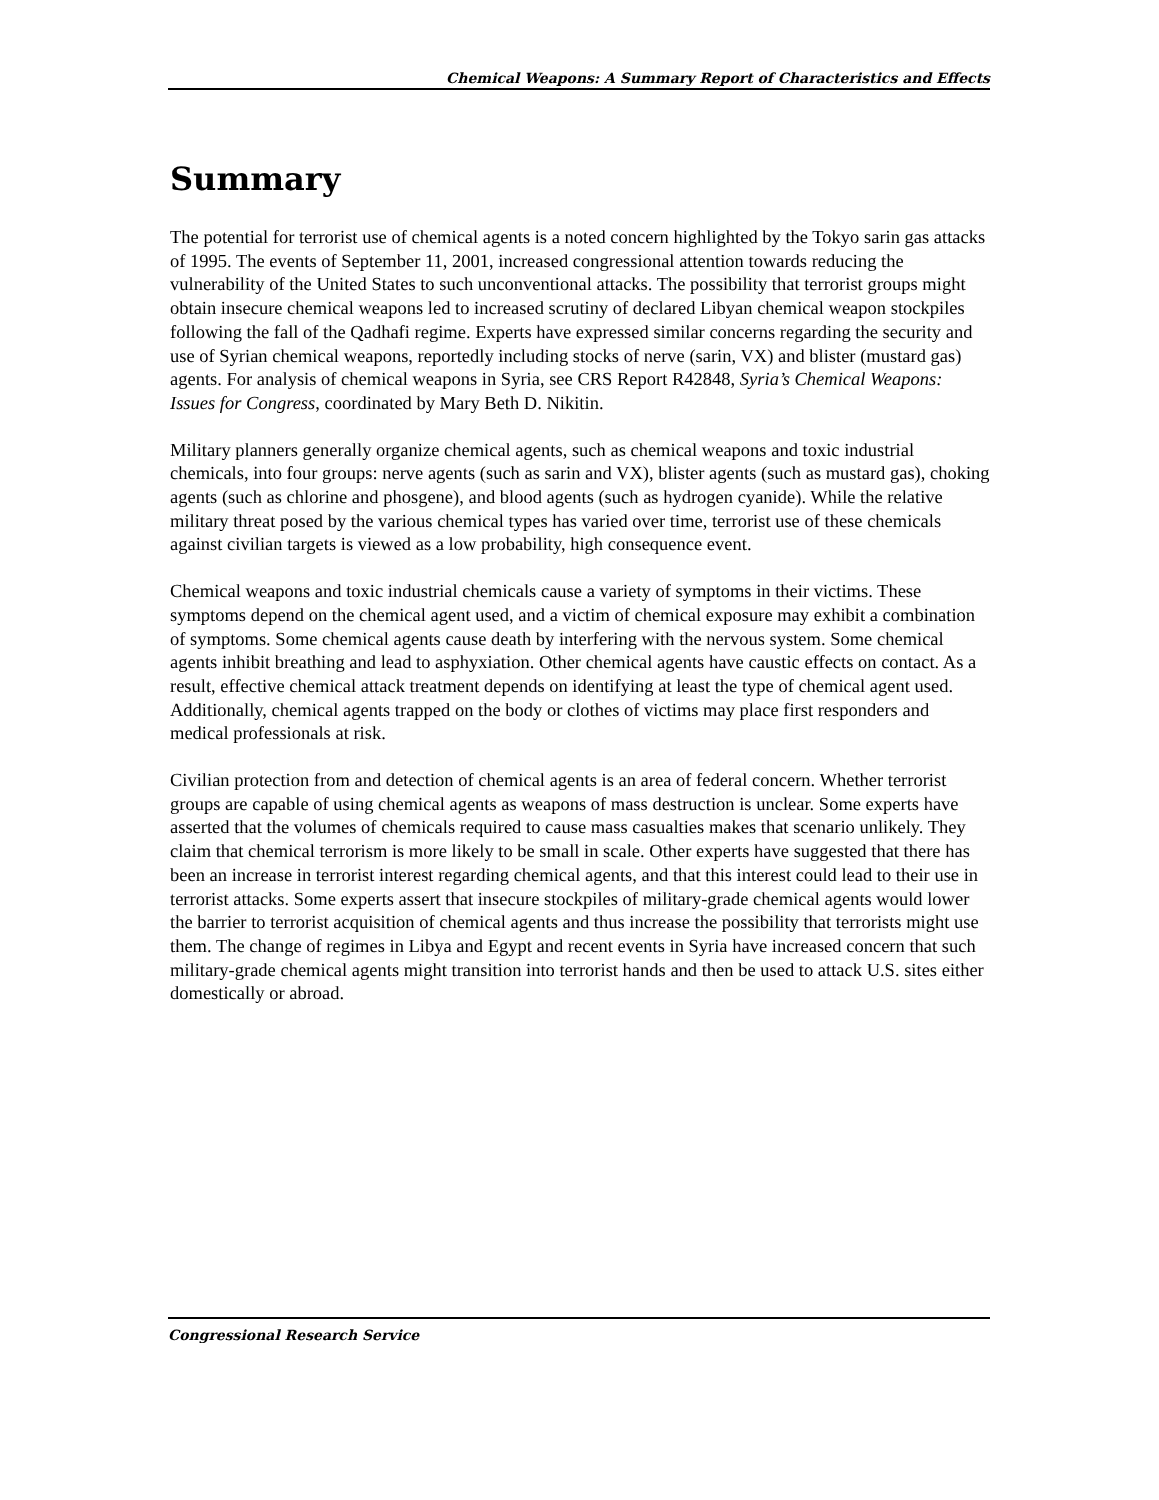Chemical Weapons: A Summary Report of Characteristics and Effects
Summary
The potential for terrorist use of chemical agents is a noted concern highlighted by the Tokyo sarin gas attacks of 1995. The events of September 11, 2001, increased congressional attention towards reducing the vulnerability of the United States to such unconventional attacks. The possibility that terrorist groups might obtain insecure chemical weapons led to increased scrutiny of declared Libyan chemical weapon stockpiles following the fall of the Qadhafi regime. Experts have expressed similar concerns regarding the security and use of Syrian chemical weapons, reportedly including stocks of nerve (sarin, VX) and blister (mustard gas) agents. For analysis of chemical weapons in Syria, see CRS Report R42848, Syria’s Chemical Weapons: Issues for Congress, coordinated by Mary Beth D. Nikitin.
Military planners generally organize chemical agents, such as chemical weapons and toxic industrial chemicals, into four groups: nerve agents (such as sarin and VX), blister agents (such as mustard gas), choking agents (such as chlorine and phosgene), and blood agents (such as hydrogen cyanide). While the relative military threat posed by the various chemical types has varied over time, terrorist use of these chemicals against civilian targets is viewed as a low probability, high consequence event.
Chemical weapons and toxic industrial chemicals cause a variety of symptoms in their victims. These symptoms depend on the chemical agent used, and a victim of chemical exposure may exhibit a combination of symptoms. Some chemical agents cause death by interfering with the nervous system. Some chemical agents inhibit breathing and lead to asphyxiation. Other chemical agents have caustic effects on contact. As a result, effective chemical attack treatment depends on identifying at least the type of chemical agent used. Additionally, chemical agents trapped on the body or clothes of victims may place first responders and medical professionals at risk.
Civilian protection from and detection of chemical agents is an area of federal concern. Whether terrorist groups are capable of using chemical agents as weapons of mass destruction is unclear. Some experts have asserted that the volumes of chemicals required to cause mass casualties makes that scenario unlikely. They claim that chemical terrorism is more likely to be small in scale. Other experts have suggested that there has been an increase in terrorist interest regarding chemical agents, and that this interest could lead to their use in terrorist attacks. Some experts assert that insecure stockpiles of military-grade chemical agents would lower the barrier to terrorist acquisition of chemical agents and thus increase the possibility that terrorists might use them. The change of regimes in Libya and Egypt and recent events in Syria have increased concern that such military-grade chemical agents might transition into terrorist hands and then be used to attack U.S. sites either domestically or abroad.
Congressional Research Service